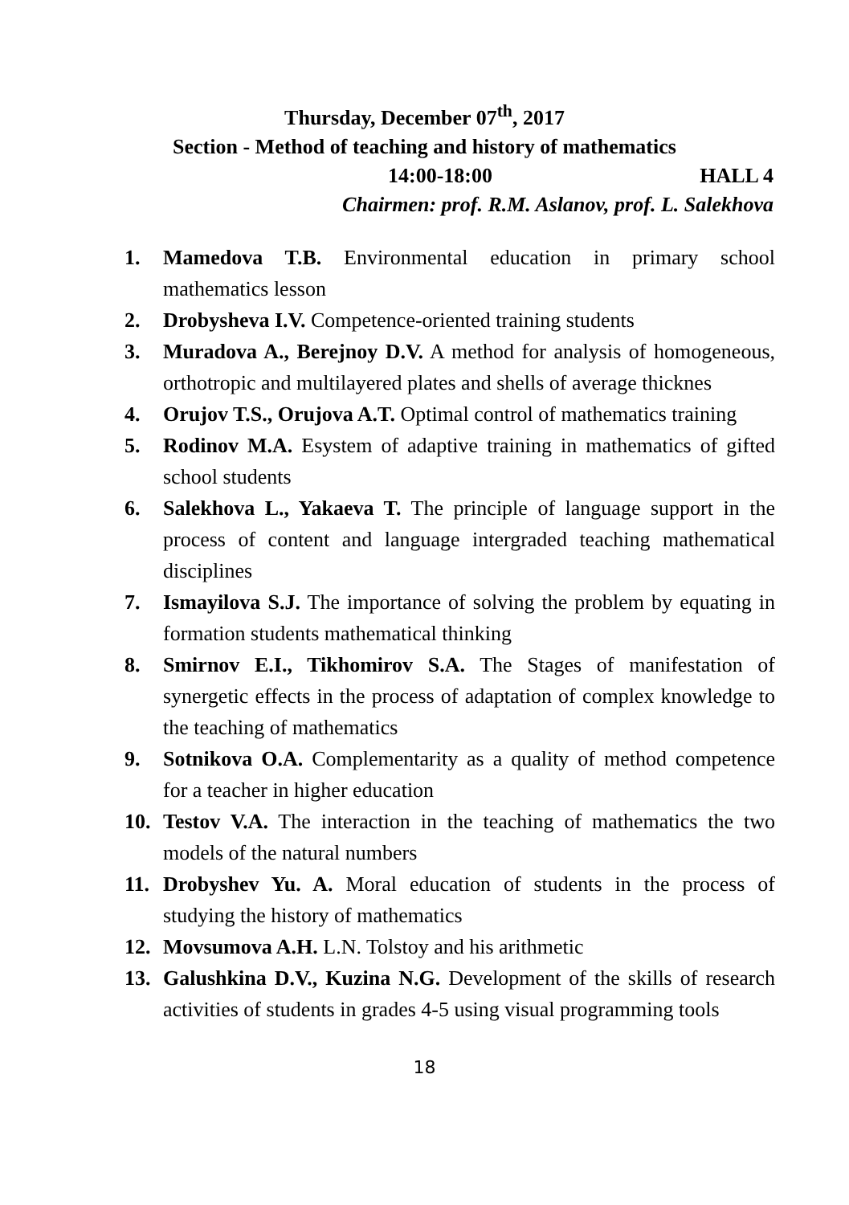Thursday, December 07<sup>th</sup>, 2017
Section - Method of teaching and history of mathematics
14:00-18:00 HALL 4
Chairmen: prof. R.M. Aslanov, prof. L. Salekhova
1. Mamedova T.B. Environmental education in primary school mathematics lesson
2. Drobysheva I.V. Competence-oriented training students
3. Muradova A., Berejnoy D.V. A method for analysis of homogeneous, orthotropic and multilayered plates and shells of average thicknes
4. Orujov T.S., Orujova A.T. Optimal control of mathematics training
5. Rodinov M.A. Esystem of adaptive training in mathematics of gifted school students
6. Salekhova L., Yakaeva T. The principle of language support in the process of content and language intergraded teaching mathematical disciplines
7. Ismayilova S.J. The importance of solving the problem by equating in formation students mathematical thinking
8. Smirnov E.I., Tikhomirov S.A. The Stages of manifestation of synergetic effects in the process of adaptation of complex knowledge to the teaching of mathematics
9. Sotnikova O.A. Complementarity as a quality of method competence for a teacher in higher education
10. Testov V.A. The interaction in the teaching of mathematics the two models of the natural numbers
11. Drobyshev Yu. A. Moral education of students in the process of studying the history of mathematics
12. Movsumova A.H. L.N. Tolstoy and his arithmetic
13. Galushkina D.V., Kuzina N.G. Development of the skills of research activities of students in grades 4-5 using visual programming tools
18